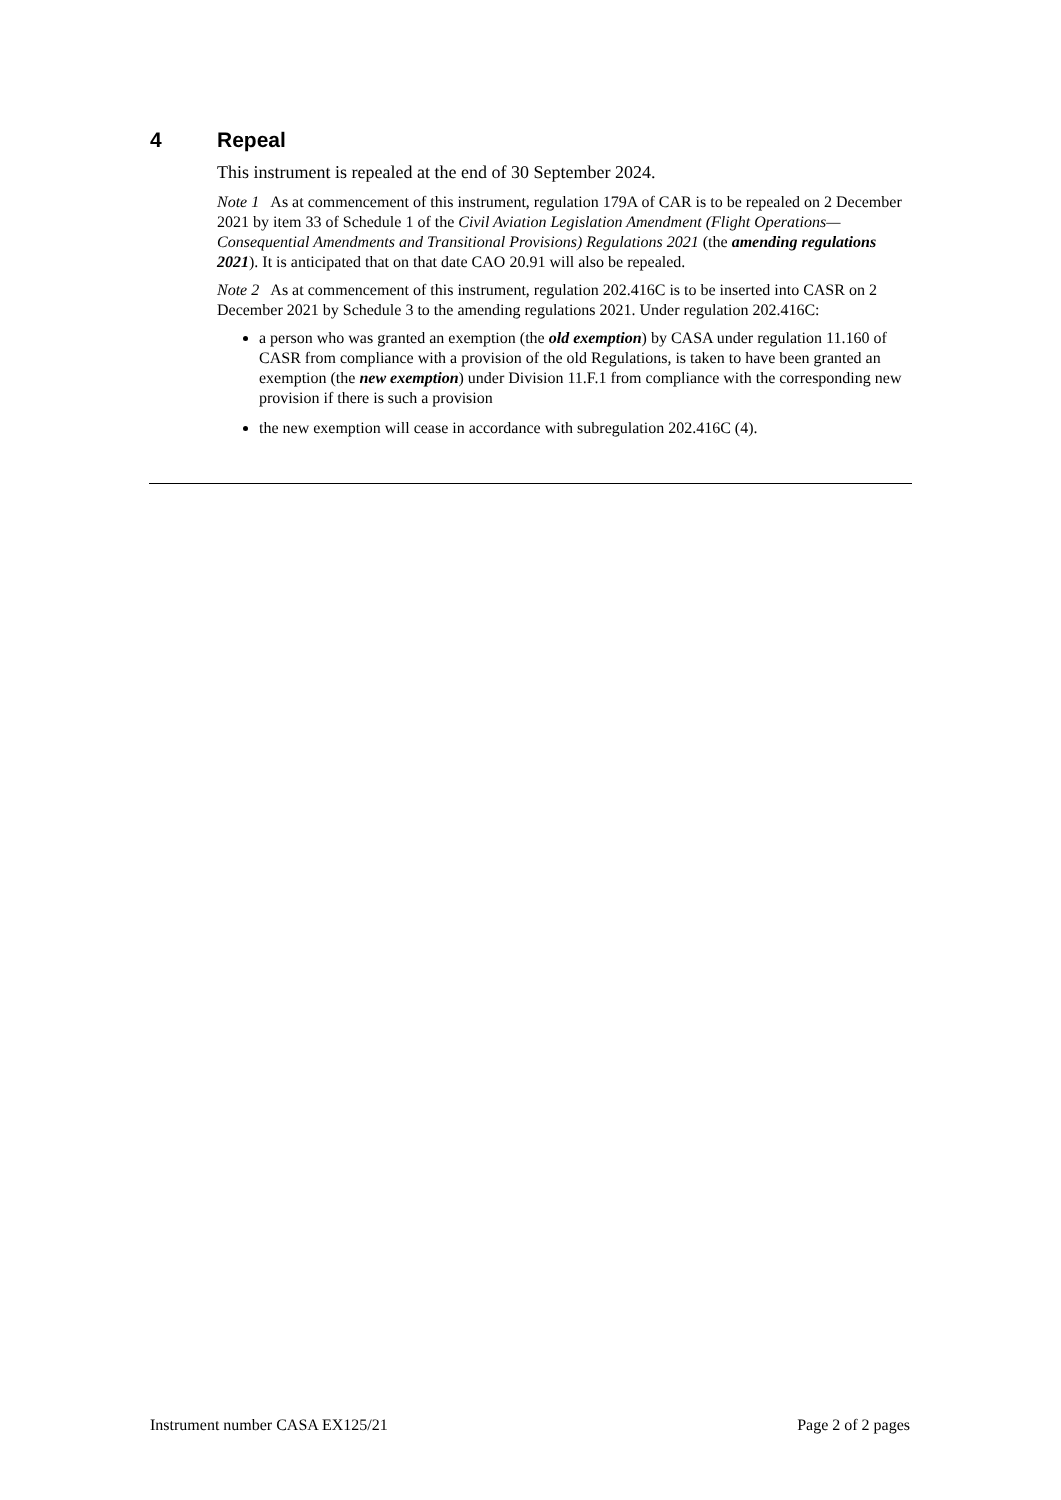4 Repeal
This instrument is repealed at the end of 30 September 2024.
Note 1 As at commencement of this instrument, regulation 179A of CAR is to be repealed on 2 December 2021 by item 33 of Schedule 1 of the Civil Aviation Legislation Amendment (Flight Operations—Consequential Amendments and Transitional Provisions) Regulations 2021 (the amending regulations 2021). It is anticipated that on that date CAO 20.91 will also be repealed.
Note 2 As at commencement of this instrument, regulation 202.416C is to be inserted into CASR on 2 December 2021 by Schedule 3 to the amending regulations 2021. Under regulation 202.416C:
a person who was granted an exemption (the old exemption) by CASA under regulation 11.160 of CASR from compliance with a provision of the old Regulations, is taken to have been granted an exemption (the new exemption) under Division 11.F.1 from compliance with the corresponding new provision if there is such a provision
the new exemption will cease in accordance with subregulation 202.416C (4).
Instrument number CASA EX125/21 Page 2 of 2 pages